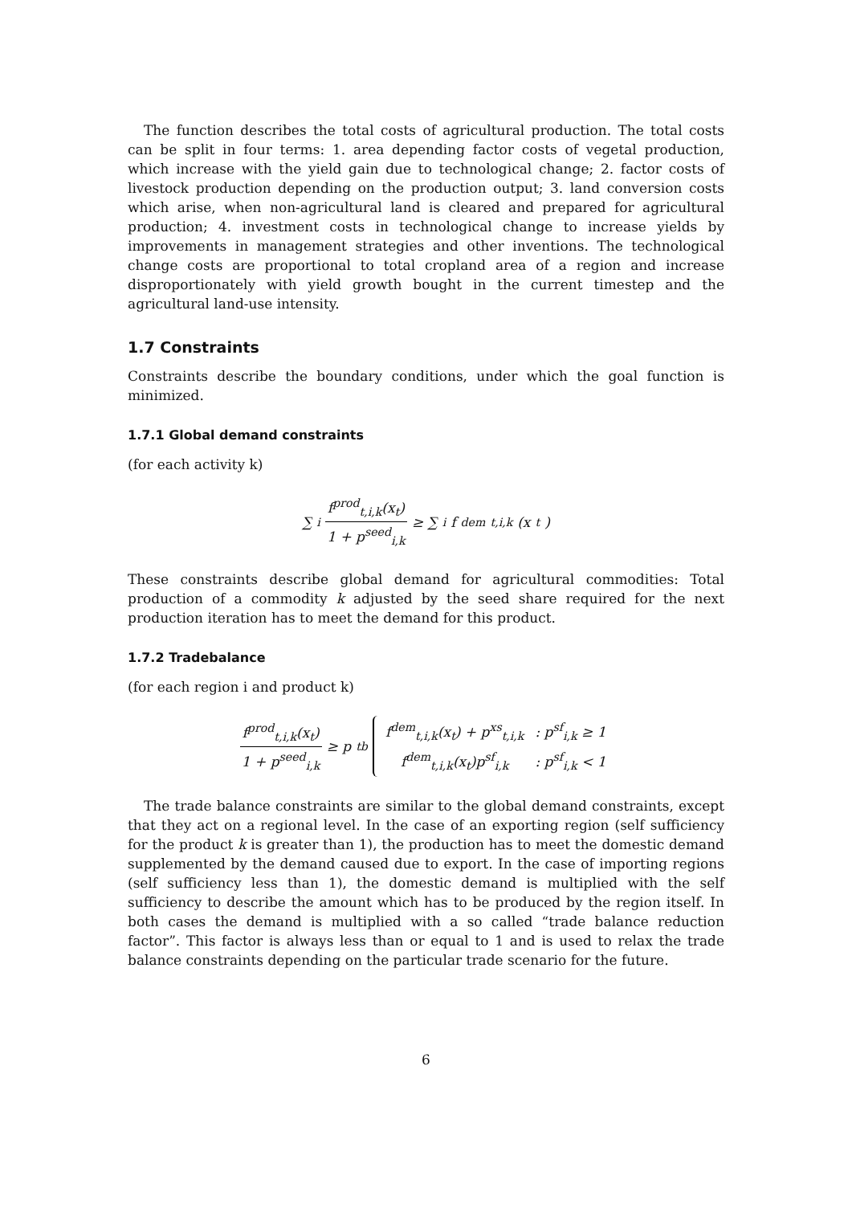The function describes the total costs of agricultural production. The total costs can be split in four terms: 1. area depending factor costs of vegetal production, which increase with the yield gain due to technological change; 2. factor costs of livestock production depending on the production output; 3. land conversion costs which arise, when non-agricultural land is cleared and prepared for agricultural production; 4. investment costs in technological change to increase yields by improvements in management strategies and other inventions. The technological change costs are proportional to total cropland area of a region and increase disproportionately with yield growth bought in the current timestep and the agricultural land-use intensity.
1.7 Constraints
Constraints describe the boundary conditions, under which the goal function is minimized.
1.7.1 Global demand constraints
(for each activity k)
∑<sub>i</sub> f<sup>prod</sup><sub>t,i,k</sub>(x<sub>t</sub>) 1 + p<sup>seed</sup><sub>i,k</sub> ≥ ∑<sub>i</sub> f<sup>dem</sup><sub>t,i,k</sub>(x<sub>t</sub>)
These constraints describe global demand for agricultural commodities: Total production of a commodity k adjusted by the seed share required for the next production iteration has to meet the demand for this product.
1.7.2 Tradebalance
(for each region i and product k)
f<sup>prod</sup><sub>t,i,k</sub>(x<sub>t</sub>) 1 + p<sup>seed</sup><sub>i,k</sub> ≥ p<sup>tb</sup>
| f<sup>dem</sup><sub>t,i,k</sub>(x<sub>t</sub>) + p<sup>xs</sup><sub>t,i,k</sub> | : p<sup>sf</sup><sub>i,k</sub> ≥ 1 |
| f<sup>dem</sup><sub>t,i,k</sub>(x<sub>t</sub>)p<sup>sf</sup><sub>i,k</sub> | : p<sup>sf</sup><sub>i,k</sub> < 1 |
The trade balance constraints are similar to the global demand constraints, except that they act on a regional level. In the case of an exporting region (self sufficiency for the product k is greater than 1), the production has to meet the domestic demand supplemented by the demand caused due to export. In the case of importing regions (self sufficiency less than 1), the domestic demand is multiplied with the self sufficiency to describe the amount which has to be produced by the region itself. In both cases the demand is multiplied with a so called “trade balance reduction factor”. This factor is always less than or equal to 1 and is used to relax the trade balance constraints depending on the particular trade scenario for the future.
6